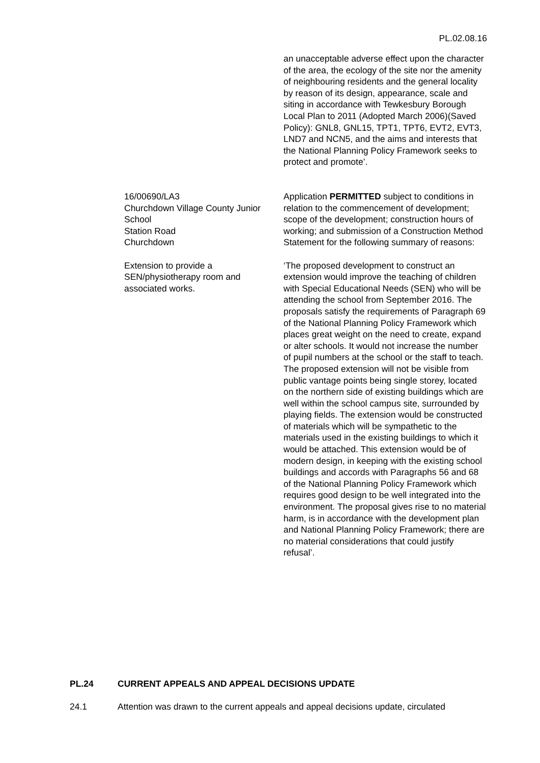PL.02.08.16
an unacceptable adverse effect upon the character of the area, the ecology of the site nor the amenity of neighbouring residents and the general locality by reason of its design, appearance, scale and siting in accordance with Tewkesbury Borough Local Plan to 2011 (Adopted March 2006)(Saved Policy): GNL8, GNL15, TPT1, TPT6, EVT2, EVT3, LND7 and NCN5, and the aims and interests that the National Planning Policy Framework seeks to protect and promote’.
16/00690/LA3
Churchdown Village County Junior School
Station Road
Churchdown
Extension to provide a SEN/physiotherapy room and associated works.
Application PERMITTED subject to conditions in relation to the commencement of development; scope of the development; construction hours of working; and submission of a Construction Method Statement for the following summary of reasons:
‘The proposed development to construct an extension would improve the teaching of children with Special Educational Needs (SEN) who will be attending the school from September 2016. The proposals satisfy the requirements of Paragraph 69 of the National Planning Policy Framework which places great weight on the need to create, expand or alter schools. It would not increase the number of pupil numbers at the school or the staff to teach. The proposed extension will not be visible from public vantage points being single storey, located on the northern side of existing buildings which are well within the school campus site, surrounded by playing fields. The extension would be constructed of materials which will be sympathetic to the materials used in the existing buildings to which it would be attached. This extension would be of modern design, in keeping with the existing school buildings and accords with Paragraphs 56 and 68 of the National Planning Policy Framework which requires good design to be well integrated into the environment. The proposal gives rise to no material harm, is in accordance with the development plan and National Planning Policy Framework; there are no material considerations that could justify refusal’.
PL.24 CURRENT APPEALS AND APPEAL DECISIONS UPDATE
24.1 Attention was drawn to the current appeals and appeal decisions update, circulated